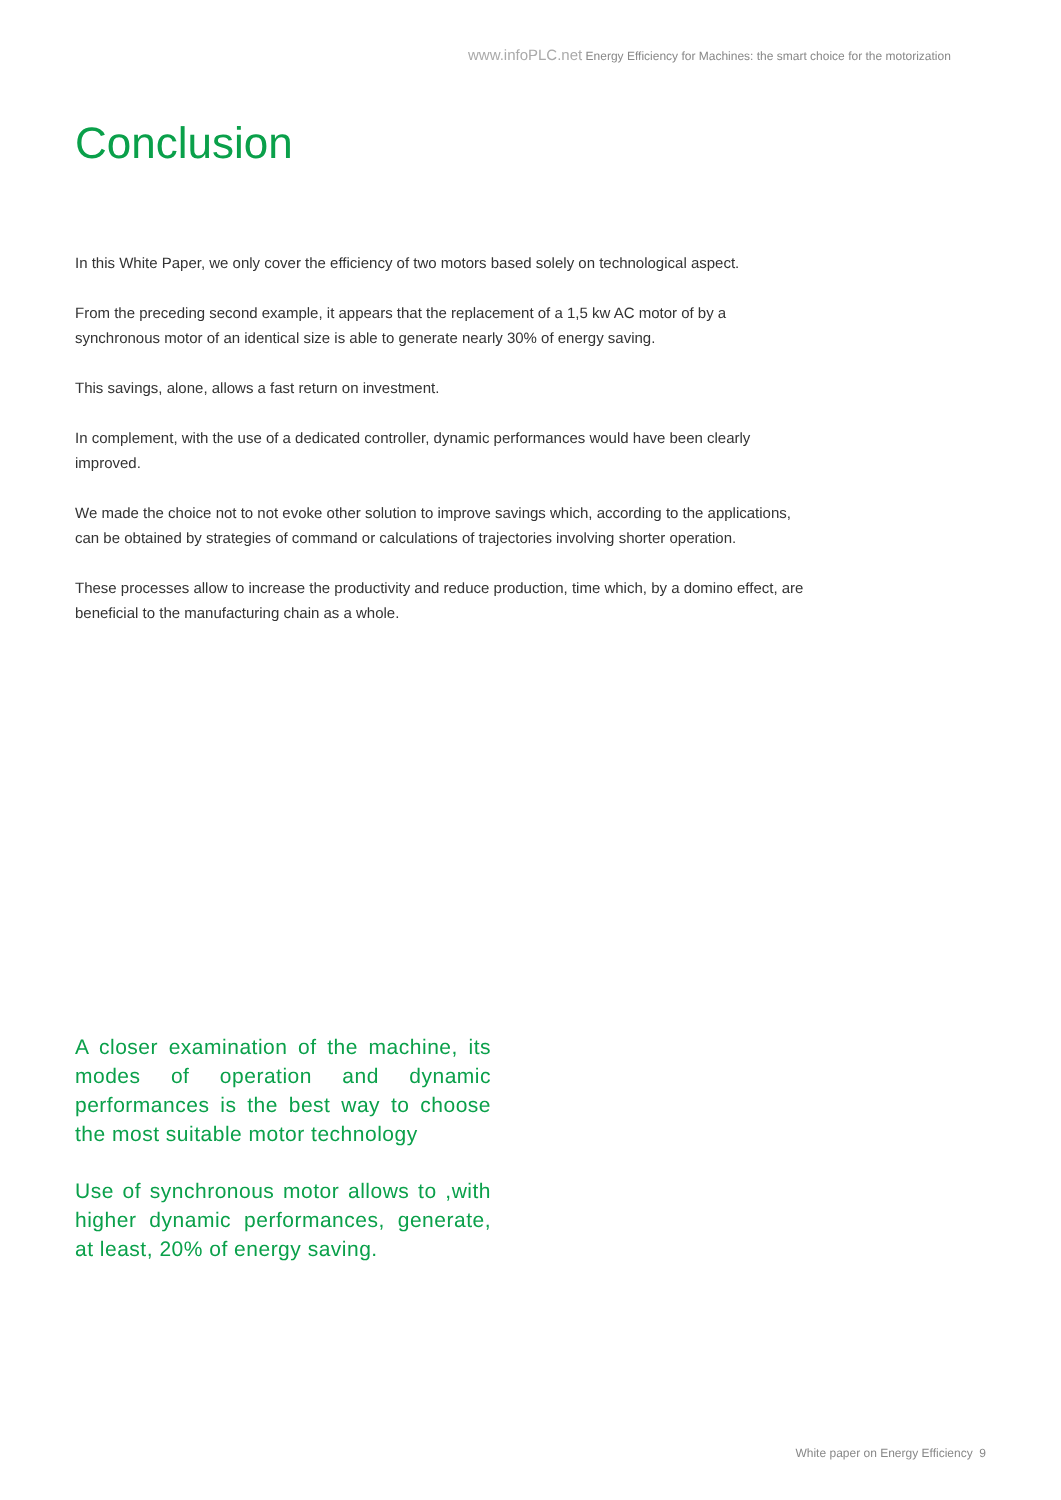www.infoPLC.net Energy Efficiency for Machines: the smart choice for the motorization
Conclusion
In this White Paper, we only cover the efficiency of two motors based solely on technological aspect.
From the preceding second example, it appears that the replacement of a 1,5 kw AC motor of by a synchronous motor of an identical size is able to generate nearly 30% of energy saving.
This savings, alone, allows a fast return on investment.
In complement, with the use of a dedicated controller, dynamic performances would have been clearly improved.
We made the choice not to not evoke other solution to improve savings which, according to the applications, can be obtained by strategies of command or calculations of trajectories involving shorter operation.
These processes allow to increase the productivity and reduce production, time which, by a domino effect, are beneficial to the manufacturing chain as a whole.
A closer examination of the machine, its modes of operation and dynamic performances is the best way to choose the most suitable motor technology
Use of synchronous motor allows to ,with higher dynamic performances, generate, at least, 20% of energy saving.
White paper on Energy Efficiency 9